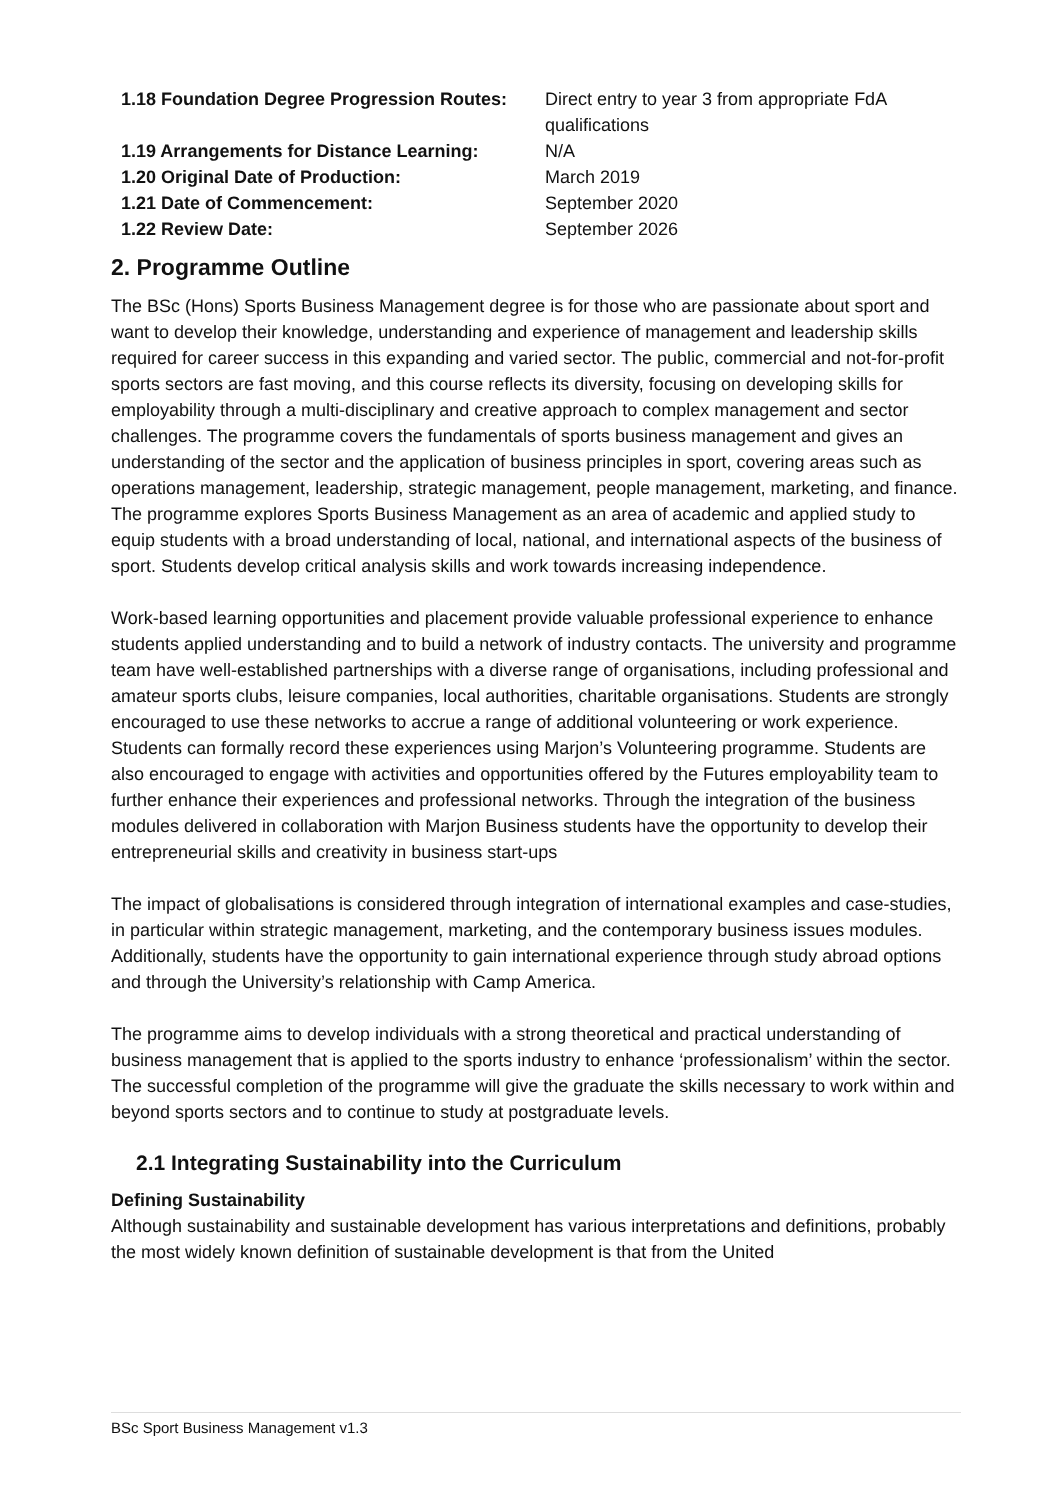| 1.18 Foundation Degree Progression Routes: | Direct entry to year 3 from appropriate FdA qualifications |
| 1.19 Arrangements for Distance Learning: | N/A |
| 1.20 Original Date of Production: | March 2019 |
| 1.21 Date of Commencement: | September 2020 |
| 1.22 Review Date: | September 2026 |
2. Programme Outline
The BSc (Hons) Sports Business Management degree is for those who are passionate about sport and want to develop their knowledge, understanding and experience of management and leadership skills required for career success in this expanding and varied sector. The public, commercial and not-for-profit sports sectors are fast moving, and this course reflects its diversity, focusing on developing skills for employability through a multi-disciplinary and creative approach to complex management and sector challenges. The programme covers the fundamentals of sports business management and gives an understanding of the sector and the application of business principles in sport, covering areas such as operations management, leadership, strategic management, people management, marketing, and finance. The programme explores Sports Business Management as an area of academic and applied study to equip students with a broad understanding of local, national, and international aspects of the business of sport. Students develop critical analysis skills and work towards increasing independence.
Work-based learning opportunities and placement provide valuable professional experience to enhance students applied understanding and to build a network of industry contacts. The university and programme team have well-established partnerships with a diverse range of organisations, including professional and amateur sports clubs, leisure companies, local authorities, charitable organisations. Students are strongly encouraged to use these networks to accrue a range of additional volunteering or work experience. Students can formally record these experiences using Marjon’s Volunteering programme. Students are also encouraged to engage with activities and opportunities offered by the Futures employability team to further enhance their experiences and professional networks. Through the integration of the business modules delivered in collaboration with Marjon Business students have the opportunity to develop their entrepreneurial skills and creativity in business start-ups
The impact of globalisations is considered through integration of international examples and case-studies, in particular within strategic management, marketing, and the contemporary business issues modules. Additionally, students have the opportunity to gain international experience through study abroad options and through the University’s relationship with Camp America.
The programme aims to develop individuals with a strong theoretical and practical understanding of business management that is applied to the sports industry to enhance ‘professionalism’ within the sector. The successful completion of the programme will give the graduate the skills necessary to work within and beyond sports sectors and to continue to study at postgraduate levels.
2.1 Integrating Sustainability into the Curriculum
Defining Sustainability
Although sustainability and sustainable development has various interpretations and definitions, probably the most widely known definition of sustainable development is that from the United
BSc Sport Business Management v1.3